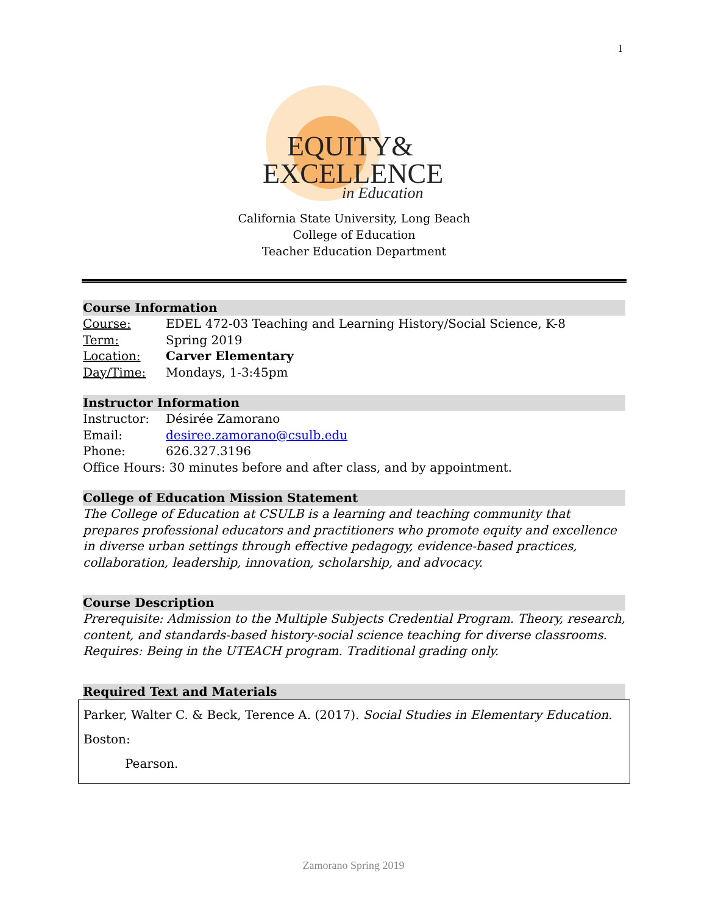1
EQUITY&
EXCELLENCE
in Education
California State University, Long Beach
College of Education
Teacher Education Department
Course Information
Course: EDEL 472-03 Teaching and Learning History/Social Science, K-8
Term: Spring 2019
Location: Carver Elementary
Day/Time: Mondays, 1-3:45pm
Instructor Information
Instructor: Désirée Zamorano
Email: desiree.zamorano@csulb.edu
Phone: 626.327.3196
Office Hours: 30 minutes before and after class, and by appointment.
College of Education Mission Statement
The College of Education at CSULB is a learning and teaching community that prepares professional educators and practitioners who promote equity and excellence in diverse urban settings through effective pedagogy, evidence-based practices, collaboration, leadership, innovation, scholarship, and advocacy.
Course Description
Prerequisite: Admission to the Multiple Subjects Credential Program. Theory, research, content, and standards-based history-social science teaching for diverse classrooms. Requires: Being in the UTEACH program. Traditional grading only.
Required Text and Materials
Parker, Walter C. & Beck, Terence A. (2017). Social Studies in Elementary Education. Boston:
Pearson.
Zamorano Spring 2019